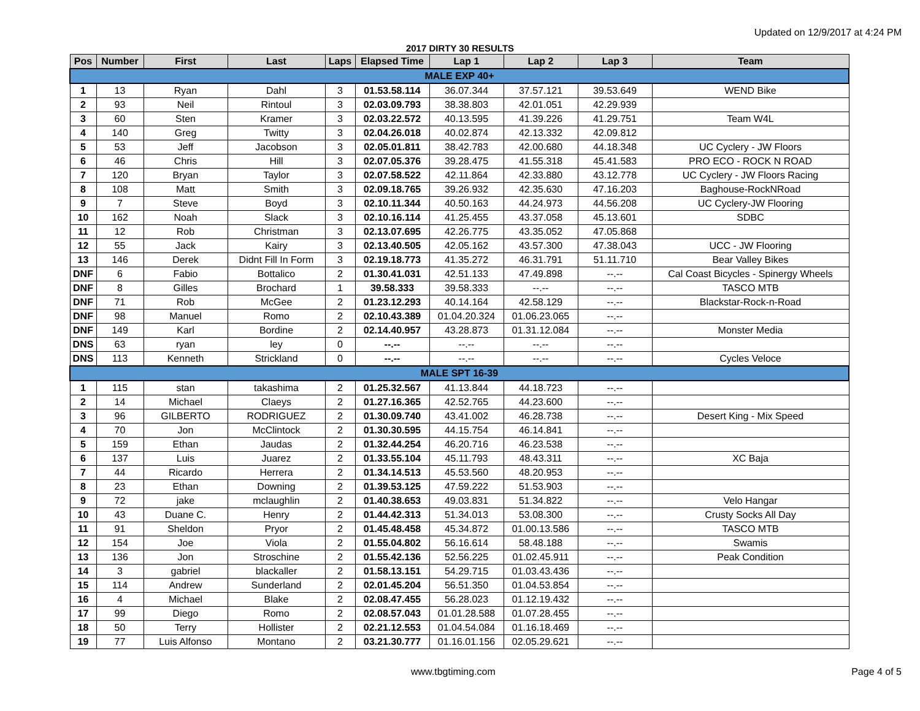Updated on 12/9/2017 at 4:24 PM
2017 DIRTY 30 RESULTS
| Pos | Number | First | Last | Laps | Elapsed Time | Lap 1 | Lap 2 | Lap 3 | Team |
| --- | --- | --- | --- | --- | --- | --- | --- | --- | --- |
| MALE EXP 40+ | | | | | | | | | |
| 1 | 13 | Ryan | Dahl | 3 | 01.53.58.114 | 36.07.344 | 37.57.121 | 39.53.649 | WEND Bike |
| 2 | 93 | Neil | Rintoul | 3 | 02.03.09.793 | 38.38.803 | 42.01.051 | 42.29.939 | |
| 3 | 60 | Sten | Kramer | 3 | 02.03.22.572 | 40.13.595 | 41.39.226 | 41.29.751 | Team W4L |
| 4 | 140 | Greg | Twitty | 3 | 02.04.26.018 | 40.02.874 | 42.13.332 | 42.09.812 | |
| 5 | 53 | Jeff | Jacobson | 3 | 02.05.01.811 | 38.42.783 | 42.00.680 | 44.18.348 | UC Cyclery - JW Floors |
| 6 | 46 | Chris | Hill | 3 | 02.07.05.376 | 39.28.475 | 41.55.318 | 45.41.583 | PRO ECO - ROCK N ROAD |
| 7 | 120 | Bryan | Taylor | 3 | 02.07.58.522 | 42.11.864 | 42.33.880 | 43.12.778 | UC Cyclery - JW Floors Racing |
| 8 | 108 | Matt | Smith | 3 | 02.09.18.765 | 39.26.932 | 42.35.630 | 47.16.203 | Baghouse-RockNRoad |
| 9 | 7 | Steve | Boyd | 3 | 02.10.11.344 | 40.50.163 | 44.24.973 | 44.56.208 | UC Cyclery-JW Flooring |
| 10 | 162 | Noah | Slack | 3 | 02.10.16.114 | 41.25.455 | 43.37.058 | 45.13.601 | SDBC |
| 11 | 12 | Rob | Christman | 3 | 02.13.07.695 | 42.26.775 | 43.35.052 | 47.05.868 | |
| 12 | 55 | Jack | Kairy | 3 | 02.13.40.505 | 42.05.162 | 43.57.300 | 47.38.043 | UCC - JW Flooring |
| 13 | 146 | Derek | Didnt Fill In Form | 3 | 02.19.18.773 | 41.35.272 | 46.31.791 | 51.11.710 | Bear Valley Bikes |
| DNF | 6 | Fabio | Bottalico | 2 | 01.30.41.031 | 42.51.133 | 47.49.898 | --.-- | Cal Coast Bicycles - Spinergy Wheels |
| DNF | 8 | Gilles | Brochard | 1 | 39.58.333 | 39.58.333 | --.-- | --.-- | TASCO MTB |
| DNF | 71 | Rob | McGee | 2 | 01.23.12.293 | 40.14.164 | 42.58.129 | --.-- | Blackstar-Rock-n-Road |
| DNF | 98 | Manuel | Romo | 2 | 02.10.43.389 | 01.04.20.324 | 01.06.23.065 | --.-- | |
| DNF | 149 | Karl | Bordine | 2 | 02.14.40.957 | 43.28.873 | 01.31.12.084 | --.-- | Monster Media |
| DNS | 63 | ryan | ley | 0 | --.-- | --.-- | --.-- | --.-- | |
| DNS | 113 | Kenneth | Strickland | 0 | --.-- | --.-- | --.-- | --.-- | Cycles Veloce |
| MALE SPT 16-39 | | | | | | | | | |
| 1 | 115 | stan | takashima | 2 | 01.25.32.567 | 41.13.844 | 44.18.723 | --.-- | |
| 2 | 14 | Michael | Claeys | 2 | 01.27.16.365 | 42.52.765 | 44.23.600 | --.-- | |
| 3 | 96 | GILBERTO | RODRIGUEZ | 2 | 01.30.09.740 | 43.41.002 | 46.28.738 | --.-- | Desert King - Mix Speed |
| 4 | 70 | Jon | McClintock | 2 | 01.30.30.595 | 44.15.754 | 46.14.841 | --.-- | |
| 5 | 159 | Ethan | Jaudas | 2 | 01.32.44.254 | 46.20.716 | 46.23.538 | --.-- | |
| 6 | 137 | Luis | Juarez | 2 | 01.33.55.104 | 45.11.793 | 48.43.311 | --.-- | XC Baja |
| 7 | 44 | Ricardo | Herrera | 2 | 01.34.14.513 | 45.53.560 | 48.20.953 | --.-- | |
| 8 | 23 | Ethan | Downing | 2 | 01.39.53.125 | 47.59.222 | 51.53.903 | --.-- | |
| 9 | 72 | jake | mclaughlin | 2 | 01.40.38.653 | 49.03.831 | 51.34.822 | --.-- | Velo Hangar |
| 10 | 43 | Duane C. | Henry | 2 | 01.44.42.313 | 51.34.013 | 53.08.300 | --.-- | Crusty Socks All Day |
| 11 | 91 | Sheldon | Pryor | 2 | 01.45.48.458 | 45.34.872 | 01.00.13.586 | --.-- | TASCO MTB |
| 12 | 154 | Joe | Viola | 2 | 01.55.04.802 | 56.16.614 | 58.48.188 | --.-- | Swamis |
| 13 | 136 | Jon | Stroschine | 2 | 01.55.42.136 | 52.56.225 | 01.02.45.911 | --.-- | Peak Condition |
| 14 | 3 | gabriel | blackaller | 2 | 01.58.13.151 | 54.29.715 | 01.03.43.436 | --.-- | |
| 15 | 114 | Andrew | Sunderland | 2 | 02.01.45.204 | 56.51.350 | 01.04.53.854 | --.-- | |
| 16 | 4 | Michael | Blake | 2 | 02.08.47.455 | 56.28.023 | 01.12.19.432 | --.-- | |
| 17 | 99 | Diego | Romo | 2 | 02.08.57.043 | 01.01.28.588 | 01.07.28.455 | --.-- | |
| 18 | 50 | Terry | Hollister | 2 | 02.21.12.553 | 01.04.54.084 | 01.16.18.469 | --.-- | |
| 19 | 77 | Luis Alfonso | Montano | 2 | 03.21.30.777 | 01.16.01.156 | 02.05.29.621 | --.-- | |
www.tbgtiming.com Page 4 of 5